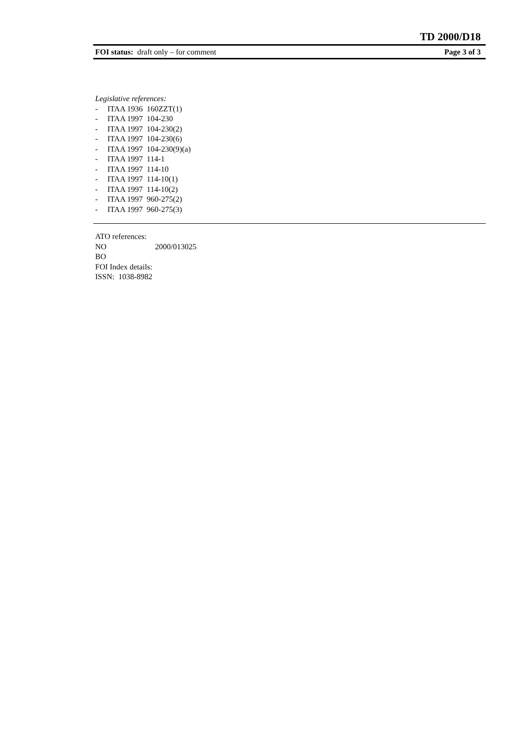TD 2000/D18
FOI status: draft only – for comment
Page 3 of 3
Legislative references:
- ITAA 1936 160ZZT(1)
- ITAA 1997 104-230
- ITAA 1997 104-230(2)
- ITAA 1997 104-230(6)
- ITAA 1997 104-230(9)(a)
- ITAA 1997 114-1
- ITAA 1997 114-10
- ITAA 1997 114-10(1)
- ITAA 1997 114-10(2)
- ITAA 1997 960-275(2)
- ITAA 1997 960-275(3)
ATO references:
NO 2000/013025
BO
FOI Index details:
ISSN: 1038-8982